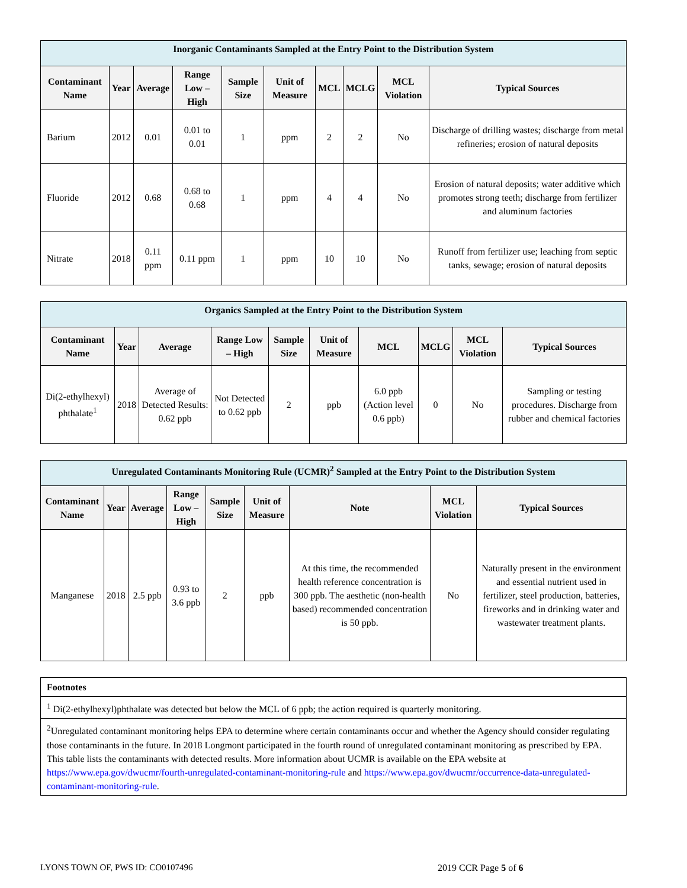| Inorganic Contaminants Sampled at the Entry Point to the Distribution System | | | | | | | | | |
| --- | --- | --- | --- | --- | --- | --- | --- | --- | --- |
| Contaminant Name | Year | Average | Range Low – High | Sample Size | Unit of Measure | MCL | MCLG | MCL Violation | Typical Sources |
| Barium | 2012 | 0.01 | 0.01 to 0.01 | 1 | ppm | 2 | 2 | No | Discharge of drilling wastes; discharge from metal refineries; erosion of natural deposits |
| Fluoride | 2012 | 0.68 | 0.68 to 0.68 | 1 | ppm | 4 | 4 | No | Erosion of natural deposits; water additive which promotes strong teeth; discharge from fertilizer and aluminum factories |
| Nitrate | 2018 | 0.11 ppm | 0.11 ppm | 1 | ppm | 10 | 10 | No | Runoff from fertilizer use; leaching from septic tanks, sewage; erosion of natural deposits |
| Organics Sampled at the Entry Point to the Distribution System | | | | | | | | | |
| --- | --- | --- | --- | --- | --- | --- | --- | --- | --- |
| Contaminant Name | Year | Average | Range Low – High | Sample Size | Unit of Measure | MCL | MCLG | MCL Violation | Typical Sources |
| Di(2-ethylhexyl) phthalate<sup>1</sup> | 2018 | Average of Detected Results: 0.62 ppb | Not Detected to 0.62 ppb | 2 | ppb | 6.0 ppb (Action level 0.6 ppb) | 0 | No | Sampling or testing procedures. Discharge from rubber and chemical factories |
| Unregulated Contaminants Monitoring Rule (UCMR)<sup>2</sup> Sampled at the Entry Point to the Distribution System | | | | | | | | |
| --- | --- | --- | --- | --- | --- | --- | --- | --- |
| Contaminant Name | Year | Average | Range Low – High | Sample Size | Unit of Measure | Note | MCL Violation | Typical Sources |
| Manganese | 2018 | 2.5 ppb | 0.93 to 3.6 ppb | 2 | ppb | At this time, the recommended health reference concentration is 300 ppb. The aesthetic (non-health based) recommended concentration is 50 ppb. | No | Naturally present in the environment and essential nutrient used in fertilizer, steel production, batteries, fireworks and in drinking water and wastewater treatment plants. |
| Footnotes |
| <sup>1</sup> Di(2-ethylhexyl)phthalate was detected but below the MCL of 6 ppb; the action required is quarterly monitoring. |
| <sup>2</sup> Unregulated contaminant monitoring helps EPA to determine where certain contaminants occur and whether the Agency should consider regulating those contaminants in the future. In 2018 Longmont participated in the fourth round of unregulated contaminant monitoring as prescribed by EPA. This table lists the contaminants with detected results. More information about UCMR is available on the EPA website at https://www.epa.gov/dwucmr/fourth-unregulated-contaminant-monitoring-rule and https://www.epa.gov/dwucmr/occurrence-data-unregulated-contaminant-monitoring-rule . |
LYONS TOWN OF, PWS ID: CO0107496 2019 CCR Page 5 of 6